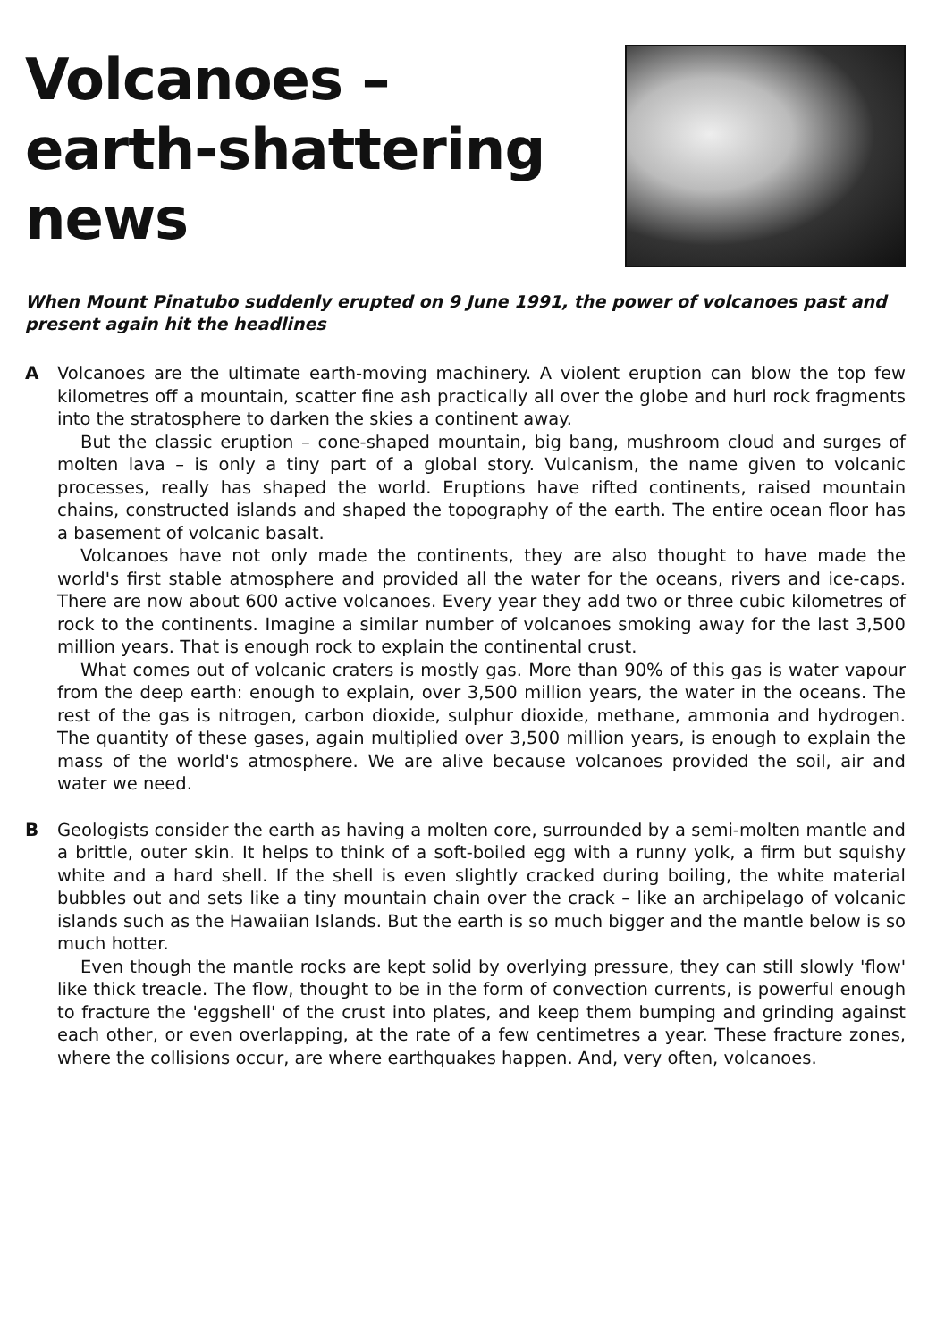Volcanoes –
earth-shattering
news
When Mount Pinatubo suddenly erupted on 9 June 1991, the power of volcanoes past and present again hit the headlines
A
Volcanoes are the ultimate earth-moving machinery. A violent eruption can blow the top few kilometres off a mountain, scatter fine ash practically all over the globe and hurl rock fragments into the stratosphere to darken the skies a continent away.
But the classic eruption – cone-shaped mountain, big bang, mushroom cloud and surges of molten lava – is only a tiny part of a global story. Vulcanism, the name given to volcanic processes, really has shaped the world. Eruptions have rifted continents, raised mountain chains, constructed islands and shaped the topography of the earth. The entire ocean floor has a basement of volcanic basalt.
Volcanoes have not only made the continents, they are also thought to have made the world's first stable atmosphere and provided all the water for the oceans, rivers and ice-caps. There are now about 600 active volcanoes. Every year they add two or three cubic kilometres of rock to the continents. Imagine a similar number of volcanoes smoking away for the last 3,500 million years. That is enough rock to explain the continental crust.
What comes out of volcanic craters is mostly gas. More than 90% of this gas is water vapour from the deep earth: enough to explain, over 3,500 million years, the water in the oceans. The rest of the gas is nitrogen, carbon dioxide, sulphur dioxide, methane, ammonia and hydrogen. The quantity of these gases, again multiplied over 3,500 million years, is enough to explain the mass of the world's atmosphere. We are alive because volcanoes provided the soil, air and water we need.
B
Geologists consider the earth as having a molten core, surrounded by a semi-molten mantle and a brittle, outer skin. It helps to think of a soft-boiled egg with a runny yolk, a firm but squishy white and a hard shell. If the shell is even slightly cracked during boiling, the white material bubbles out and sets like a tiny mountain chain over the crack – like an archipelago of volcanic islands such as the Hawaiian Islands. But the earth is so much bigger and the mantle below is so much hotter.
Even though the mantle rocks are kept solid by overlying pressure, they can still slowly 'flow' like thick treacle. The flow, thought to be in the form of convection currents, is powerful enough to fracture the 'eggshell' of the crust into plates, and keep them bumping and grinding against each other, or even overlapping, at the rate of a few centimetres a year. These fracture zones, where the collisions occur, are where earthquakes happen. And, very often, volcanoes.